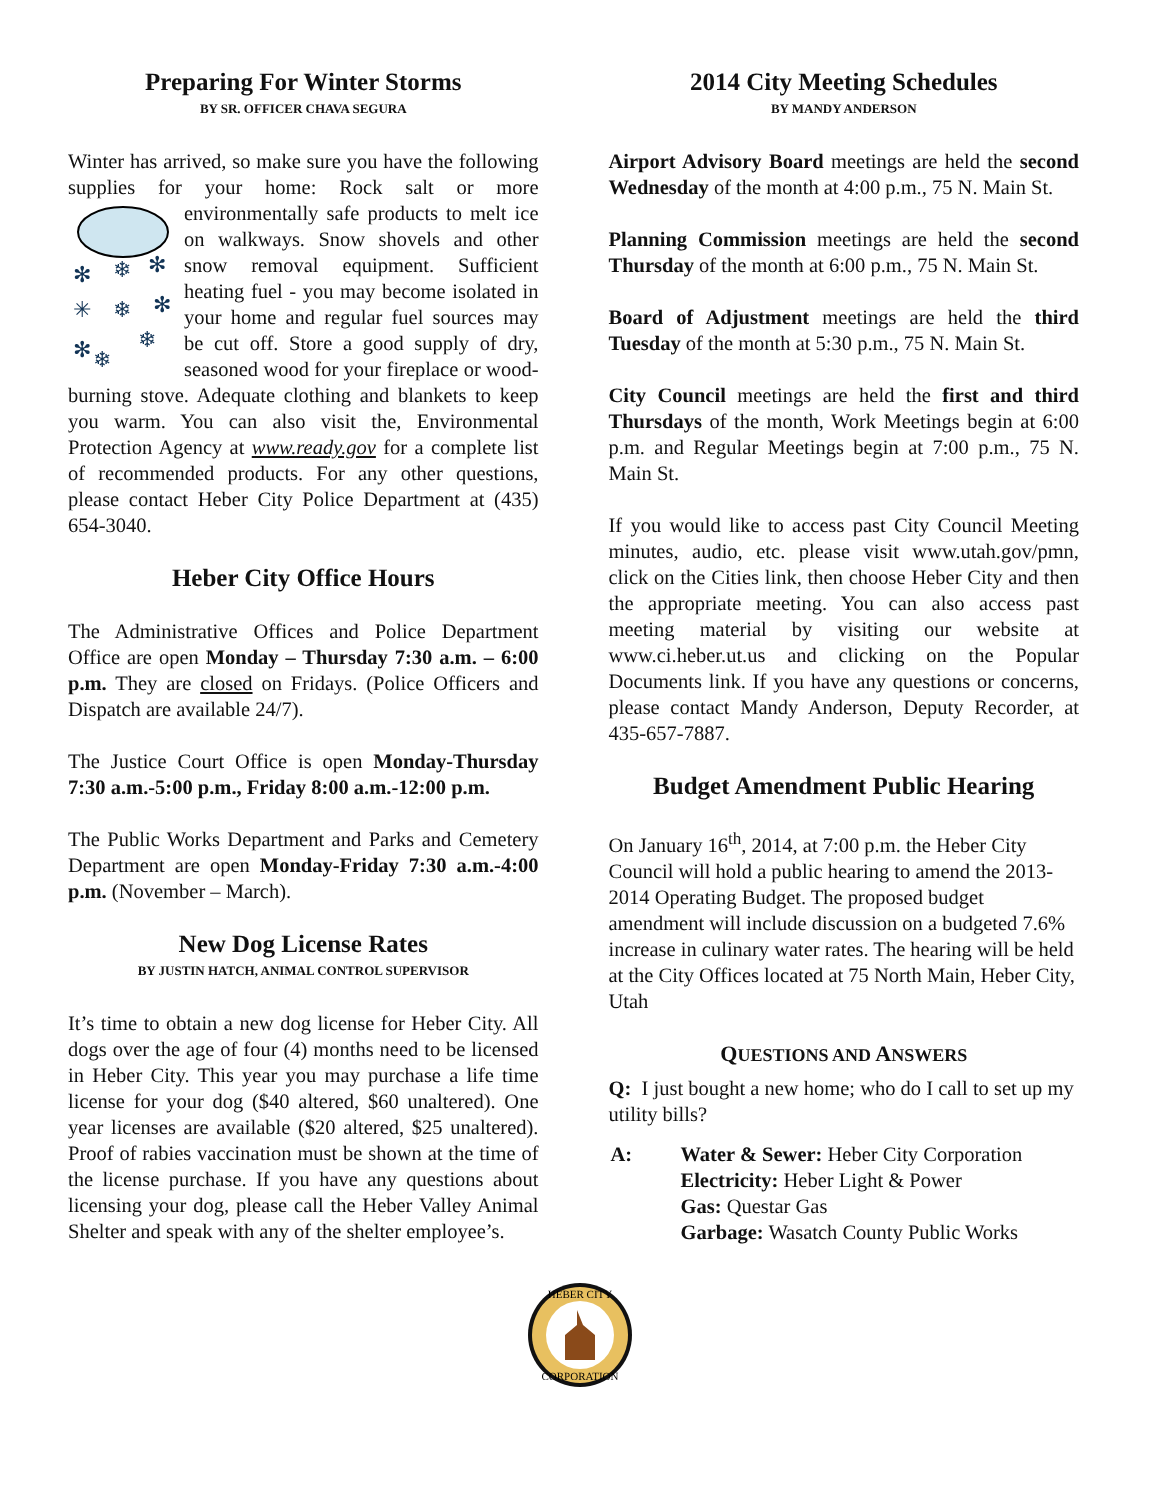Preparing For Winter Storms
BY SR. OFFICER CHAVA SEGURA
Winter has arrived, so make sure you have the following supplies for your home: Rock salt or more environmentally safe products to melt
✻
❄
✻
✳
❄
✻
✻
❄
❄
ice on walkways. Snow shovels and other snow removal equipment. Sufficient heating fuel - you may become isolated in your home and regular fuel sources may be cut off. Store a good supply of dry, seasoned wood for your fireplace or wood-burning stove. Adequate clothing and blankets to keep you warm. You can also visit the, Environmental Protection Agency at www.ready.gov for a complete list of recommended products. For any other questions, please contact Heber City Police Department at (435) 654-3040.
Heber City Office Hours
The Administrative Offices and Police Department Office are open Monday – Thursday 7:30 a.m. – 6:00 p.m. They are closed on Fridays. (Police Officers and Dispatch are available 24/7).
The Justice Court Office is open Monday-Thursday 7:30 a.m.-5:00 p.m., Friday 8:00 a.m.-12:00 p.m.
The Public Works Department and Parks and Cemetery Department are open Monday-Friday 7:30 a.m.-4:00 p.m. (November – March).
New Dog License Rates
BY JUSTIN HATCH, ANIMAL CONTROL SUPERVISOR
It’s time to obtain a new dog license for Heber City. All dogs over the age of four (4) months need to be licensed in Heber City. This year you may purchase a life time license for your dog ($40 altered, $60 unaltered). One year licenses are available ($20 altered, $25 unaltered). Proof of rabies vaccination must be shown at the time of the license purchase. If you have any questions about licensing your dog, please call the Heber Valley Animal Shelter and speak with any of the shelter employee’s.
2014 City Meeting Schedules
BY MANDY ANDERSON
Airport Advisory Board meetings are held the second Wednesday of the month at 4:00 p.m., 75 N. Main St.
Planning Commission meetings are held the second Thursday of the month at 6:00 p.m., 75 N. Main St.
Board of Adjustment meetings are held the third Tuesday of the month at 5:30 p.m., 75 N. Main St.
City Council meetings are held the first and third Thursdays of the month, Work Meetings begin at 6:00 p.m. and Regular Meetings begin at 7:00 p.m., 75 N. Main St.
If you would like to access past City Council Meeting minutes, audio, etc. please visit www.utah.gov/pmn, click on the Cities link, then choose Heber City and then the appropriate meeting. You can also access past meeting material by visiting our website at www.ci.heber.ut.us and clicking on the Popular Documents link. If you have any questions or concerns, please contact Mandy Anderson, Deputy Recorder, at 435-657-7887.
Budget Amendment Public Hearing
On January 16<sup>th</sup>, 2014, at 7:00 p.m. the Heber City Council will hold a public hearing to amend the 2013-2014 Operating Budget. The proposed budget amendment will include discussion on a budgeted 7.6% increase in culinary water rates. The hearing will be held at the City Offices located at 75 North Main, Heber City, Utah
QUESTIONS AND ANSWERS
Q: I just bought a new home; who do I call to set up my utility bills?
| A: | Water & Sewer: Heber City Corporation Electricity: Heber Light & Power Gas: Questar Gas Garbage: Wasatch County Public Works |
HEBER CITY
CORPORATION